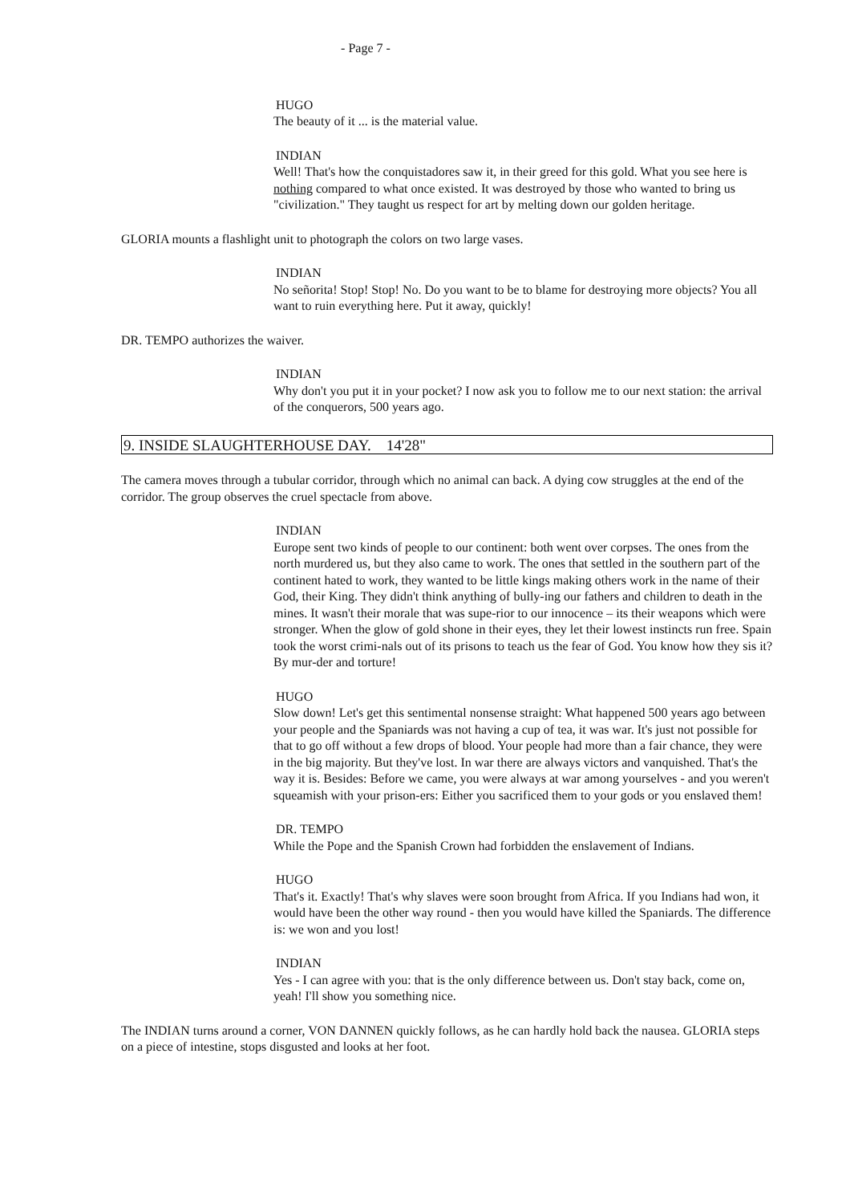- Page 7 -
HUGO
The beauty of it ... is the material value.
INDIAN
Well! That's how the conquistadores saw it, in their greed for this gold. What you see here is nothing compared to what once existed. It was destroyed by those who wanted to bring us "civilization." They taught us respect for art by melting down our golden heritage.
GLORIA mounts a flashlight unit to photograph the colors on two large vases.
INDIAN
No señorita! Stop! Stop! No. Do you want to be to blame for destroying more objects? You all want to ruin everything here. Put it away, quickly!
DR. TEMPO authorizes the waiver.
INDIAN
Why don't you put it in your pocket? I now ask you to follow me to our next station: the arrival of the conquerors, 500 years ago.
9. INSIDE SLAUGHTERHOUSE DAY. 14'28"
The camera moves through a tubular corridor, through which no animal can back. A dying cow struggles at the end of the corridor. The group observes the cruel spectacle from above.
INDIAN
Europe sent two kinds of people to our continent: both went over corpses. The ones from the north murdered us, but they also came to work. The ones that settled in the southern part of the continent hated to work, they wanted to be little kings making others work in the name of their God, their King. They didn't think anything of bully-ing our fathers and children to death in the mines. It wasn't their morale that was supe-rior to our innocence – its their weapons which were stronger. When the glow of gold shone in their eyes, they let their lowest instincts run free. Spain took the worst crimi-nals out of its prisons to teach us the fear of God. You know how they sis it? By mur-der and torture!
HUGO
Slow down! Let's get this sentimental nonsense straight: What happened 500 years ago between your people and the Spaniards was not having a cup of tea, it was war. It's just not possible for that to go off without a few drops of blood. Your people had more than a fair chance, they were in the big majority. But they've lost. In war there are always victors and vanquished. That's the way it is. Besides: Before we came, you were always at war among yourselves - and you weren't squeamish with your prison-ers: Either you sacrificed them to your gods or you enslaved them!
DR. TEMPO
While the Pope and the Spanish Crown had forbidden the enslavement of Indians.
HUGO
That's it. Exactly! That's why slaves were soon brought from Africa. If you Indians had won, it would have been the other way round - then you would have killed the Spaniards. The difference is: we won and you lost!
INDIAN
Yes - I can agree with you: that is the only difference between us. Don't stay back, come on, yeah! I'll show you something nice.
The INDIAN turns around a corner, VON DANNEN quickly follows, as he can hardly hold back the nausea. GLORIA steps on a piece of intestine, stops disgusted and looks at her foot.